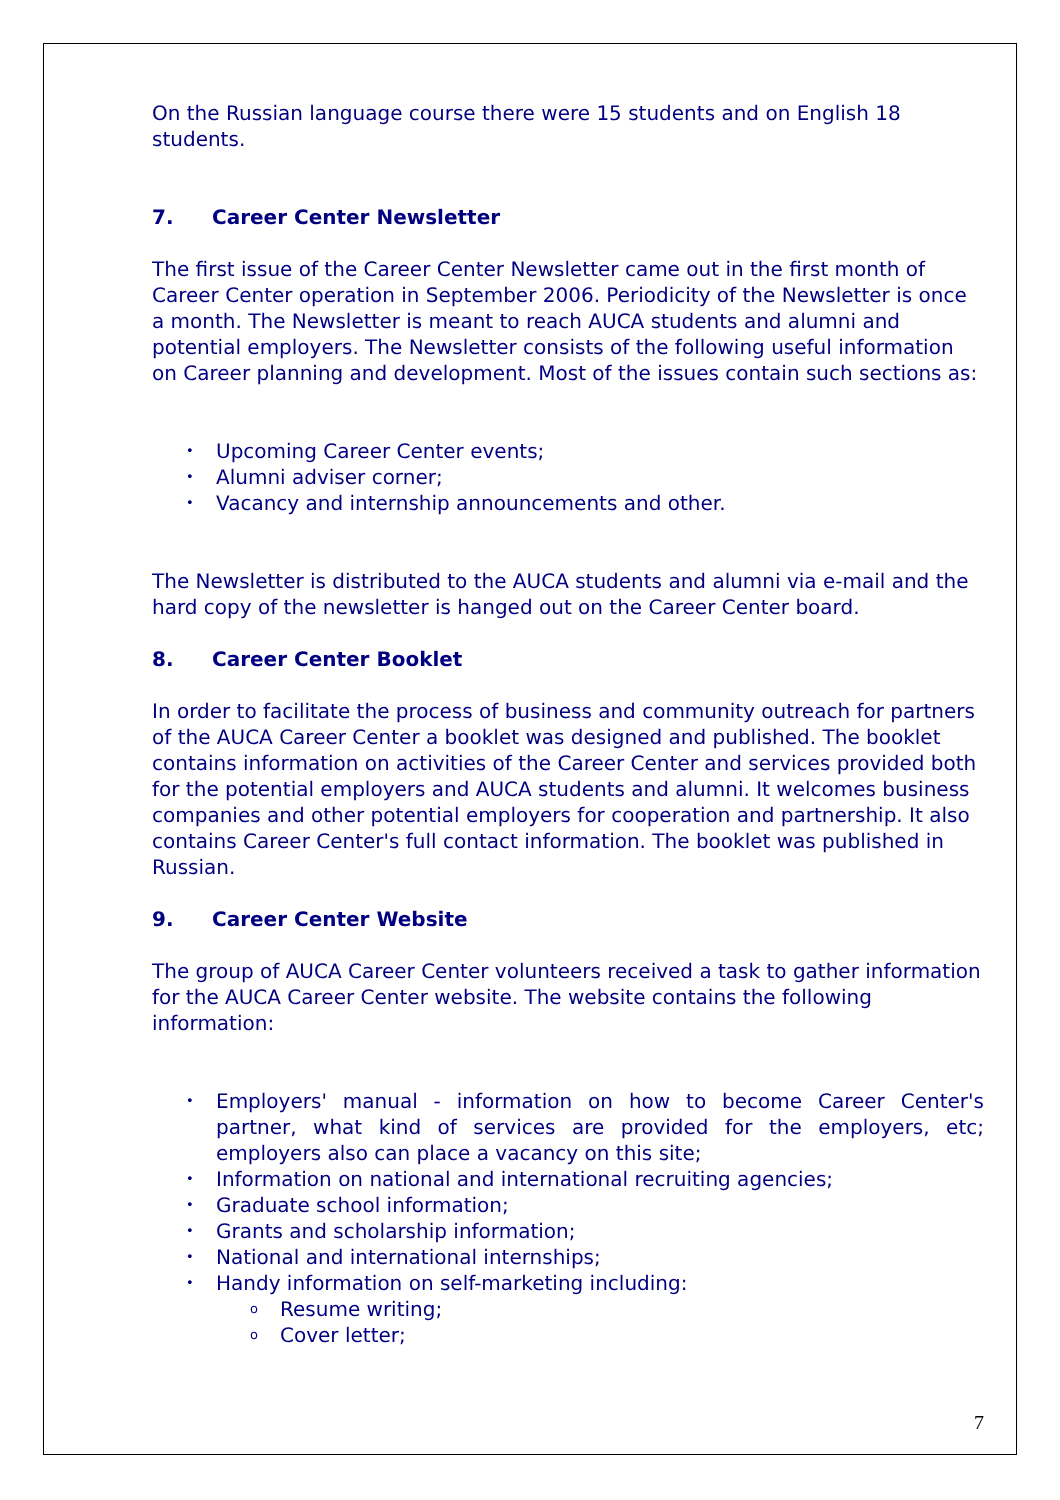On the Russian language course there were 15 students and on English 18 students.
7. Career Center Newsletter
The first issue of the Career Center Newsletter came out in the first month of Career Center operation in September 2006. Periodicity of the Newsletter is once a month. The Newsletter is meant to reach AUCA students and alumni and potential employers. The Newsletter consists of the following useful information on Career planning and development. Most of the issues contain such sections as:
• Upcoming Career Center events;
• Alumni adviser corner;
• Vacancy and internship announcements and other.
The Newsletter is distributed to the AUCA students and alumni via e-mail and the hard copy of the newsletter is hanged out on the Career Center board.
8. Career Center Booklet
In order to facilitate the process of business and community outreach for partners of the AUCA Career Center a booklet was designed and published. The booklet contains information on activities of the Career Center and services provided both for the potential employers and AUCA students and alumni. It welcomes business companies and other potential employers for cooperation and partnership. It also contains Career Center's full contact information. The booklet was published in Russian.
9. Career Center Website
The group of AUCA Career Center volunteers received a task to gather information for the AUCA Career Center website. The website contains the following information:
• Employers' manual - information on how to become Career Center's partner, what kind of services are provided for the employers, etc; employers also can place a vacancy on this site;
• Information on national and international recruiting agencies;
• Graduate school information;
• Grants and scholarship information;
• National and international internships;
• Handy information on self-marketing including:
o Resume writing;
o Cover letter;
7